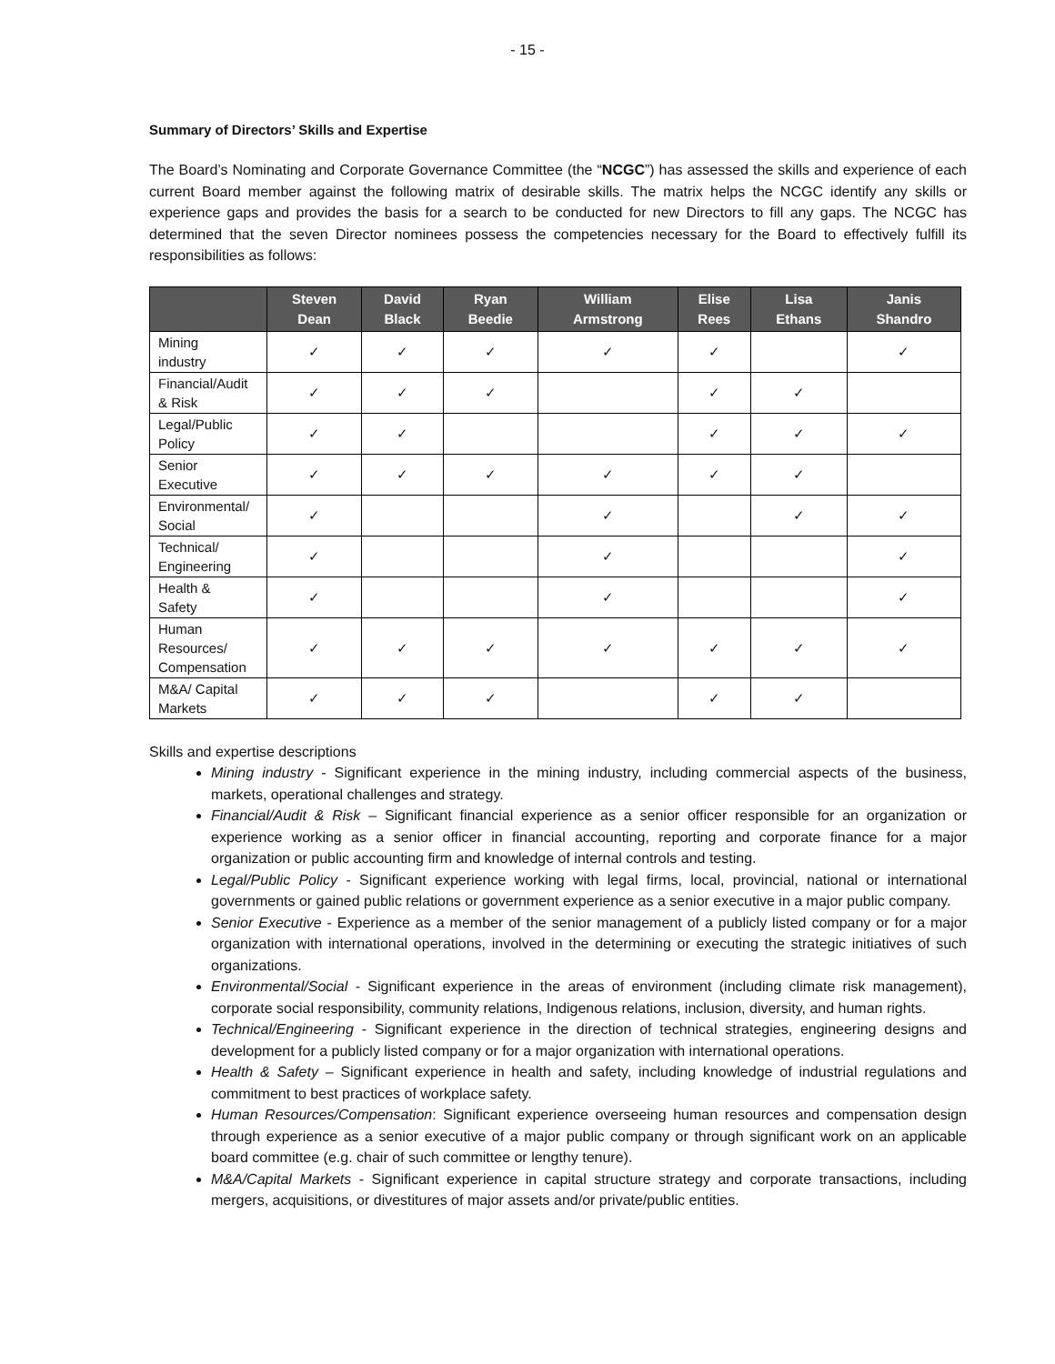- 15 -
Summary of Directors’ Skills and Expertise
The Board’s Nominating and Corporate Governance Committee (the “NCGC”) has assessed the skills and experience of each current Board member against the following matrix of desirable skills. The matrix helps the NCGC identify any skills or experience gaps and provides the basis for a search to be conducted for new Directors to fill any gaps. The NCGC has determined that the seven Director nominees possess the competencies necessary for the Board to effectively fulfill its responsibilities as follows:
| | Steven Dean | David Black | Ryan Beedie | William Armstrong | Elise Rees | Lisa Ethans | Janis Shandro |
| --- | --- | --- | --- | --- | --- | --- | --- |
| Mining industry | ✓ | ✓ | ✓ | ✓ | ✓ | | ✓ |
| Financial/Audit & Risk | ✓ | ✓ | ✓ | | ✓ | ✓ | |
| Legal/Public Policy | ✓ | ✓ | | | ✓ | ✓ | ✓ |
| Senior Executive | ✓ | ✓ | ✓ | ✓ | ✓ | ✓ | |
| Environmental/ Social | ✓ | | | ✓ | | ✓ | ✓ |
| Technical/ Engineering | ✓ | | | ✓ | | | ✓ |
| Health & Safety | ✓ | | | ✓ | | | ✓ |
| Human Resources/ Compensation | ✓ | ✓ | ✓ | ✓ | ✓ | ✓ | ✓ |
| M&A/ Capital Markets | ✓ | ✓ | ✓ | | ✓ | ✓ | |
Skills and expertise descriptions
Mining industry - Significant experience in the mining industry, including commercial aspects of the business, markets, operational challenges and strategy.
Financial/Audit & Risk – Significant financial experience as a senior officer responsible for an organization or experience working as a senior officer in financial accounting, reporting and corporate finance for a major organization or public accounting firm and knowledge of internal controls and testing.
Legal/Public Policy - Significant experience working with legal firms, local, provincial, national or international governments or gained public relations or government experience as a senior executive in a major public company.
Senior Executive - Experience as a member of the senior management of a publicly listed company or for a major organization with international operations, involved in the determining or executing the strategic initiatives of such organizations.
Environmental/Social - Significant experience in the areas of environment (including climate risk management), corporate social responsibility, community relations, Indigenous relations, inclusion, diversity, and human rights.
Technical/Engineering - Significant experience in the direction of technical strategies, engineering designs and development for a publicly listed company or for a major organization with international operations.
Health & Safety – Significant experience in health and safety, including knowledge of industrial regulations and commitment to best practices of workplace safety.
Human Resources/Compensation: Significant experience overseeing human resources and compensation design through experience as a senior executive of a major public company or through significant work on an applicable board committee (e.g. chair of such committee or lengthy tenure).
M&A/Capital Markets - Significant experience in capital structure strategy and corporate transactions, including mergers, acquisitions, or divestitures of major assets and/or private/public entities.